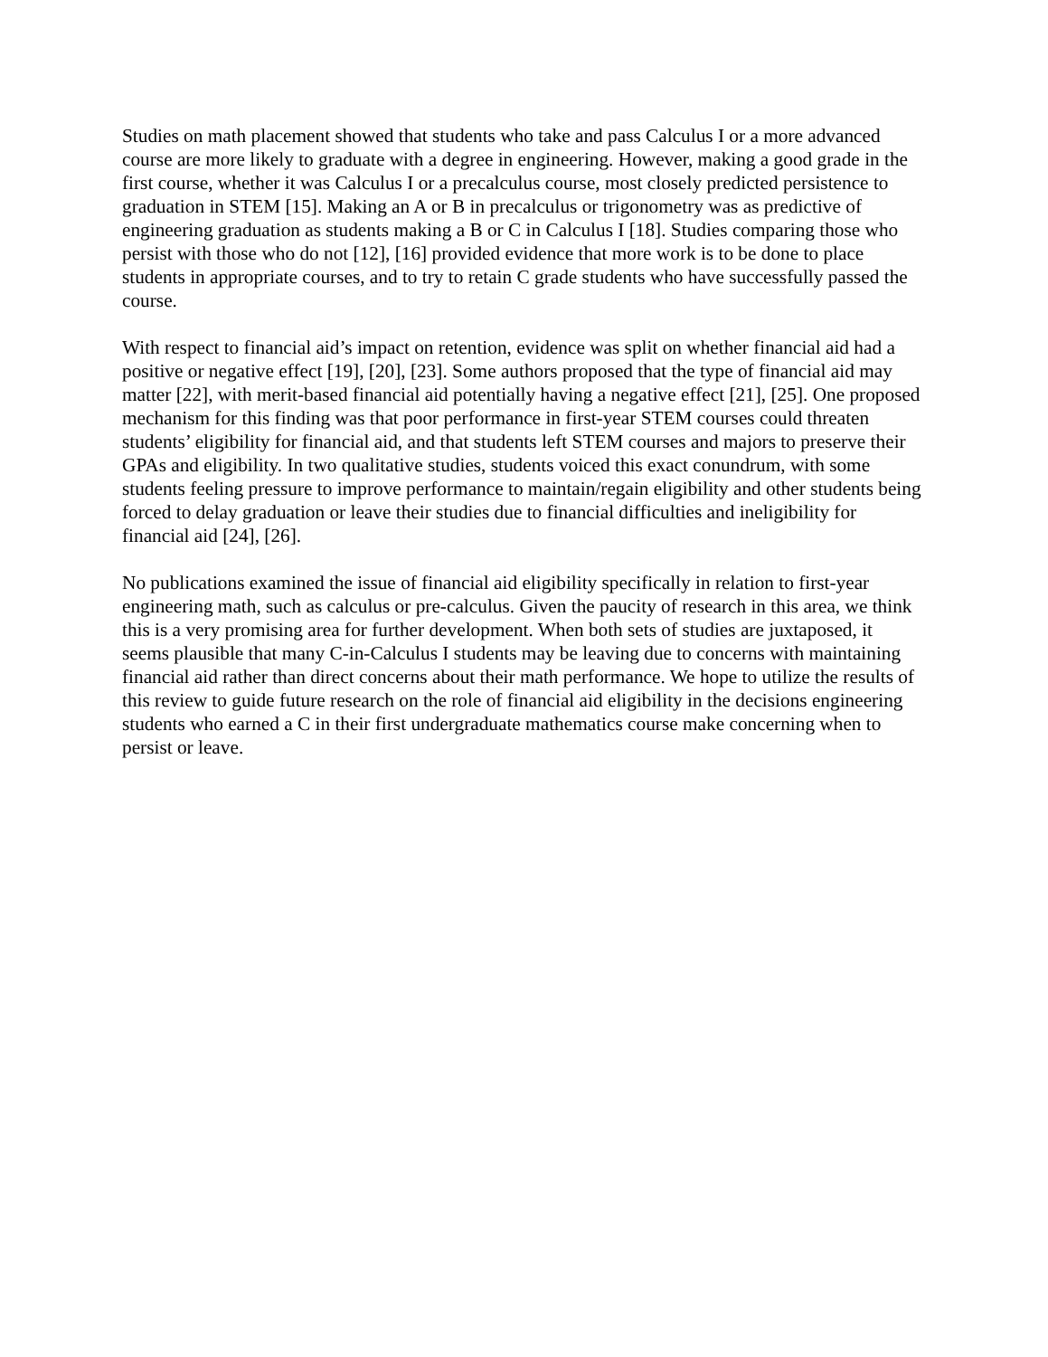Studies on math placement showed that students who take and pass Calculus I or a more advanced course are more likely to graduate with a degree in engineering. However, making a good grade in the first course, whether it was Calculus I or a precalculus course, most closely predicted persistence to graduation in STEM [15]. Making an A or B in precalculus or trigonometry was as predictive of engineering graduation as students making a B or C in Calculus I [18]. Studies comparing those who persist with those who do not [12], [16] provided evidence that more work is to be done to place students in appropriate courses, and to try to retain C grade students who have successfully passed the course.
With respect to financial aid’s impact on retention, evidence was split on whether financial aid had a positive or negative effect [19], [20], [23]. Some authors proposed that the type of financial aid may matter [22], with merit-based financial aid potentially having a negative effect [21], [25]. One proposed mechanism for this finding was that poor performance in first-year STEM courses could threaten students’ eligibility for financial aid, and that students left STEM courses and majors to preserve their GPAs and eligibility. In two qualitative studies, students voiced this exact conundrum, with some students feeling pressure to improve performance to maintain/regain eligibility and other students being forced to delay graduation or leave their studies due to financial difficulties and ineligibility for financial aid [24], [26].
No publications examined the issue of financial aid eligibility specifically in relation to first-year engineering math, such as calculus or pre-calculus. Given the paucity of research in this area, we think this is a very promising area for further development. When both sets of studies are juxtaposed, it seems plausible that many C-in-Calculus I students may be leaving due to concerns with maintaining financial aid rather than direct concerns about their math performance. We hope to utilize the results of this review to guide future research on the role of financial aid eligibility in the decisions engineering students who earned a C in their first undergraduate mathematics course make concerning when to persist or leave.